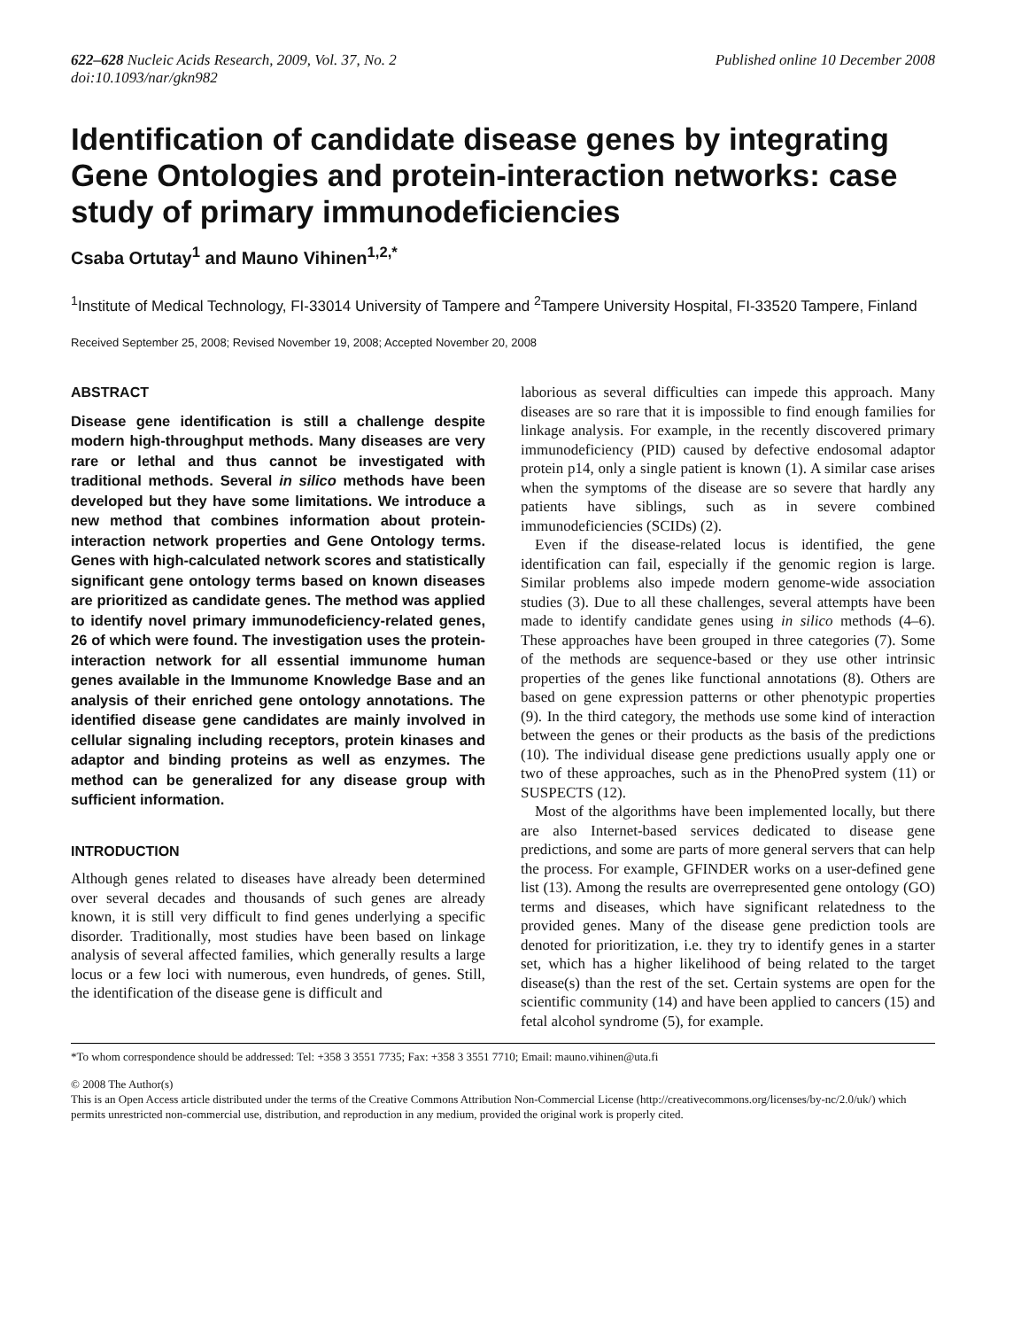622–628 Nucleic Acids Research, 2009, Vol. 37, No. 2
doi:10.1093/nar/gkn982
Published online 10 December 2008
Identification of candidate disease genes by integrating Gene Ontologies and protein-interaction networks: case study of primary immunodeficiencies
Csaba Ortutay<sup>1</sup> and Mauno Vihinen<sup>1,2,*</sup>
<sup>1</sup> Institute of Medical Technology, FI-33014 University of Tampere and <sup>2</sup>Tampere University Hospital, FI-33520 Tampere, Finland
Received September 25, 2008; Revised November 19, 2008; Accepted November 20, 2008
ABSTRACT
Disease gene identification is still a challenge despite modern high-throughput methods. Many diseases are very rare or lethal and thus cannot be investigated with traditional methods. Several in silico methods have been developed but they have some limitations. We introduce a new method that combines information about protein-interaction network properties and Gene Ontology terms. Genes with high-calculated network scores and statistically significant gene ontology terms based on known diseases are prioritized as candidate genes. The method was applied to identify novel primary immunodeficiency-related genes, 26 of which were found. The investigation uses the protein-interaction network for all essential immunome human genes available in the Immunome Knowledge Base and an analysis of their enriched gene ontology annotations. The identified disease gene candidates are mainly involved in cellular signaling including receptors, protein kinases and adaptor and binding proteins as well as enzymes. The method can be generalized for any disease group with sufficient information.
INTRODUCTION
Although genes related to diseases have already been determined over several decades and thousands of such genes are already known, it is still very difficult to find genes underlying a specific disorder. Traditionally, most studies have been based on linkage analysis of several affected families, which generally results a large locus or a few loci with numerous, even hundreds, of genes. Still, the identification of the disease gene is difficult and
laborious as several difficulties can impede this approach. Many diseases are so rare that it is impossible to find enough families for linkage analysis. For example, in the recently discovered primary immunodeficiency (PID) caused by defective endosomal adaptor protein p14, only a single patient is known (1). A similar case arises when the symptoms of the disease are so severe that hardly any patients have siblings, such as in severe combined immunodeficiencies (SCIDs) (2).
Even if the disease-related locus is identified, the gene identification can fail, especially if the genomic region is large. Similar problems also impede modern genome-wide association studies (3). Due to all these challenges, several attempts have been made to identify candidate genes using in silico methods (4–6). These approaches have been grouped in three categories (7). Some of the methods are sequence-based or they use other intrinsic properties of the genes like functional annotations (8). Others are based on gene expression patterns or other phenotypic properties (9). In the third category, the methods use some kind of interaction between the genes or their products as the basis of the predictions (10). The individual disease gene predictions usually apply one or two of these approaches, such as in the PhenoPred system (11) or SUSPECTS (12).
Most of the algorithms have been implemented locally, but there are also Internet-based services dedicated to disease gene predictions, and some are parts of more general servers that can help the process. For example, GFINDER works on a user-defined gene list (13). Among the results are overrepresented gene ontology (GO) terms and diseases, which have significant relatedness to the provided genes. Many of the disease gene prediction tools are denoted for prioritization, i.e. they try to identify genes in a starter set, which has a higher likelihood of being related to the target disease(s) than the rest of the set. Certain systems are open for the scientific community (14) and have been applied to cancers (15) and fetal alcohol syndrome (5), for example.
*To whom correspondence should be addressed: Tel: +358 3 3551 7735; Fax: +358 3 3551 7710; Email: mauno.vihinen@uta.fi
© 2008 The Author(s)
This is an Open Access article distributed under the terms of the Creative Commons Attribution Non-Commercial License (http://creativecommons.org/licenses/by-nc/2.0/uk/) which permits unrestricted non-commercial use, distribution, and reproduction in any medium, provided the original work is properly cited.